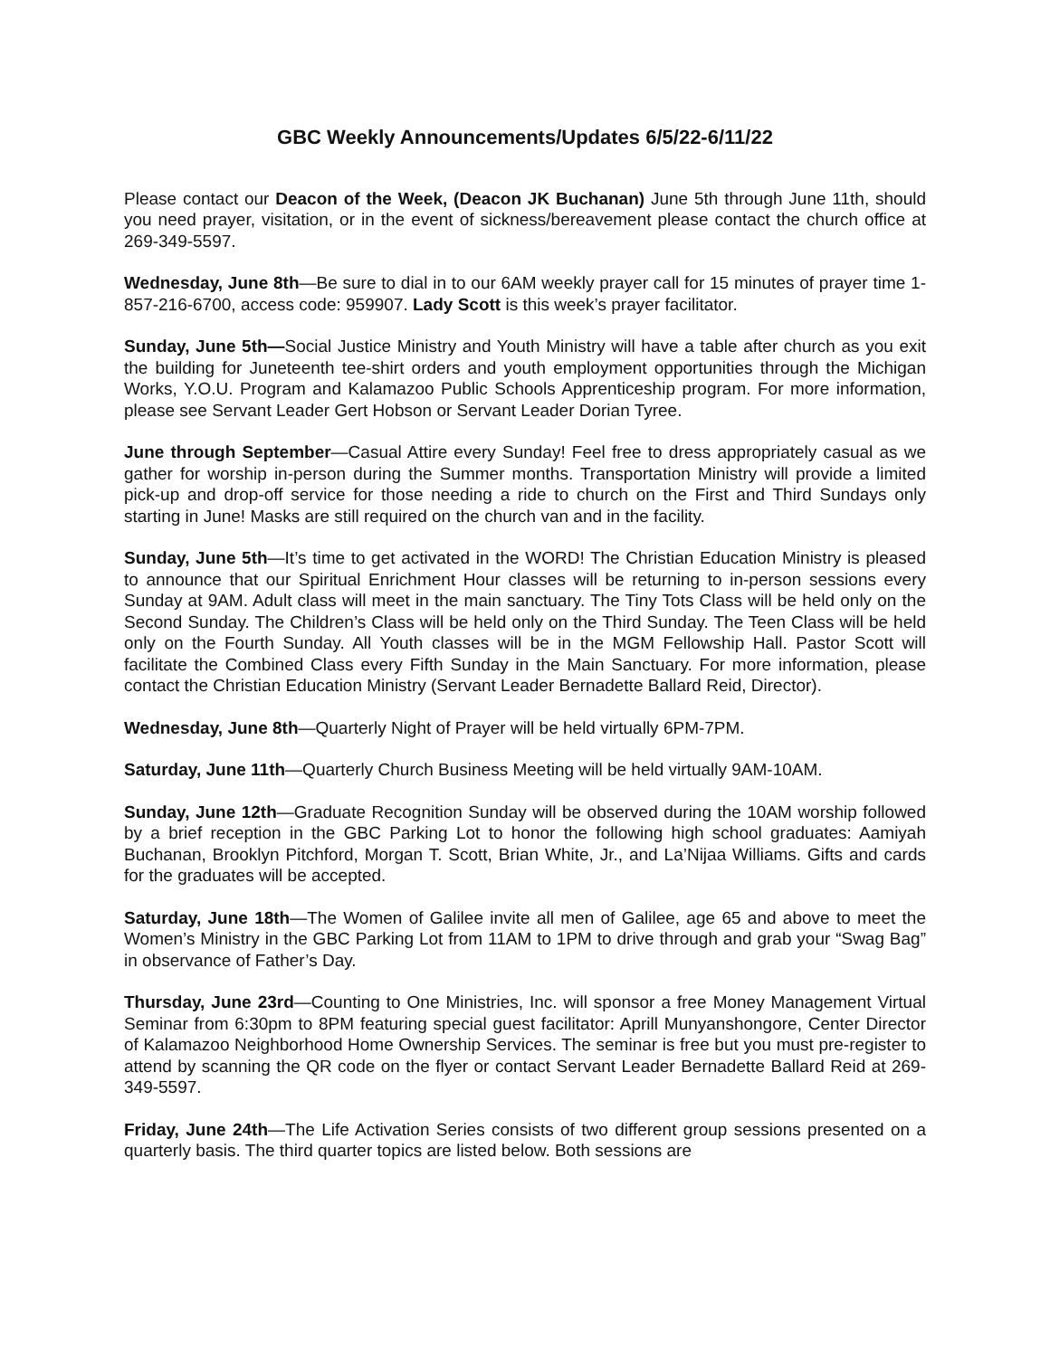GBC Weekly Announcements/Updates 6/5/22-6/11/22
Please contact our Deacon of the Week, (Deacon JK Buchanan) June 5th through June 11th, should you need prayer, visitation, or in the event of sickness/bereavement please contact the church office at 269-349-5597.
Wednesday, June 8th—Be sure to dial in to our 6AM weekly prayer call for 15 minutes of prayer time 1-857-216-6700, access code: 959907. Lady Scott is this week’s prayer facilitator.
Sunday, June 5th—Social Justice Ministry and Youth Ministry will have a table after church as you exit the building for Juneteenth tee-shirt orders and youth employment opportunities through the Michigan Works, Y.O.U. Program and Kalamazoo Public Schools Apprenticeship program. For more information, please see Servant Leader Gert Hobson or Servant Leader Dorian Tyree.
June through September—Casual Attire every Sunday! Feel free to dress appropriately casual as we gather for worship in-person during the Summer months. Transportation Ministry will provide a limited pick-up and drop-off service for those needing a ride to church on the First and Third Sundays only starting in June! Masks are still required on the church van and in the facility.
Sunday, June 5th—It’s time to get activated in the WORD! The Christian Education Ministry is pleased to announce that our Spiritual Enrichment Hour classes will be returning to in-person sessions every Sunday at 9AM. Adult class will meet in the main sanctuary. The Tiny Tots Class will be held only on the Second Sunday. The Children’s Class will be held only on the Third Sunday. The Teen Class will be held only on the Fourth Sunday. All Youth classes will be in the MGM Fellowship Hall. Pastor Scott will facilitate the Combined Class every Fifth Sunday in the Main Sanctuary. For more information, please contact the Christian Education Ministry (Servant Leader Bernadette Ballard Reid, Director).
Wednesday, June 8th—Quarterly Night of Prayer will be held virtually 6PM-7PM.
Saturday, June 11th—Quarterly Church Business Meeting will be held virtually 9AM-10AM.
Sunday, June 12th—Graduate Recognition Sunday will be observed during the 10AM worship followed by a brief reception in the GBC Parking Lot to honor the following high school graduates: Aamiyah Buchanan, Brooklyn Pitchford, Morgan T. Scott, Brian White, Jr., and La’Nijaa Williams. Gifts and cards for the graduates will be accepted.
Saturday, June 18th—The Women of Galilee invite all men of Galilee, age 65 and above to meet the Women’s Ministry in the GBC Parking Lot from 11AM to 1PM to drive through and grab your “Swag Bag” in observance of Father’s Day.
Thursday, June 23rd—Counting to One Ministries, Inc. will sponsor a free Money Management Virtual Seminar from 6:30pm to 8PM featuring special guest facilitator: Aprill Munyanshongore, Center Director of Kalamazoo Neighborhood Home Ownership Services. The seminar is free but you must pre-register to attend by scanning the QR code on the flyer or contact Servant Leader Bernadette Ballard Reid at 269-349-5597.
Friday, June 24th—The Life Activation Series consists of two different group sessions presented on a quarterly basis. The third quarter topics are listed below. Both sessions are